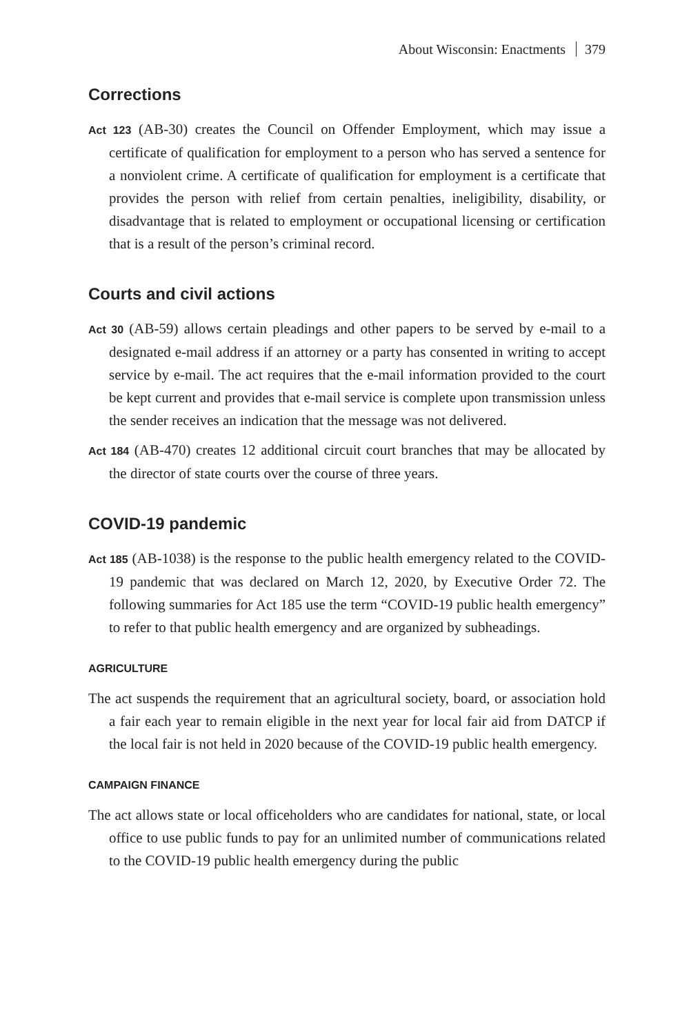About Wisconsin: Enactments 379
Corrections
Act 123 (AB-30) creates the Council on Offender Employment, which may issue a certificate of qualification for employment to a person who has served a sentence for a nonviolent crime. A certificate of qualification for employment is a certificate that provides the person with relief from certain penalties, ineligibility, disability, or disadvantage that is related to employment or occupational licensing or certification that is a result of the person’s criminal record.
Courts and civil actions
Act 30 (AB-59) allows certain pleadings and other papers to be served by e-mail to a designated e-mail address if an attorney or a party has consented in writing to accept service by e-mail. The act requires that the e-mail information provided to the court be kept current and provides that e-mail service is complete upon transmission unless the sender receives an indication that the message was not delivered.
Act 184 (AB-470) creates 12 additional circuit court branches that may be allocated by the director of state courts over the course of three years.
COVID-19 pandemic
Act 185 (AB-1038) is the response to the public health emergency related to the COVID-19 pandemic that was declared on March 12, 2020, by Executive Order 72. The following summaries for Act 185 use the term “COVID-19 public health emergency” to refer to that public health emergency and are organized by subheadings.
AGRICULTURE
The act suspends the requirement that an agricultural society, board, or association hold a fair each year to remain eligible in the next year for local fair aid from DATCP if the local fair is not held in 2020 because of the COVID-19 public health emergency.
CAMPAIGN FINANCE
The act allows state or local officeholders who are candidates for national, state, or local office to use public funds to pay for an unlimited number of communications related to the COVID-19 public health emergency during the public